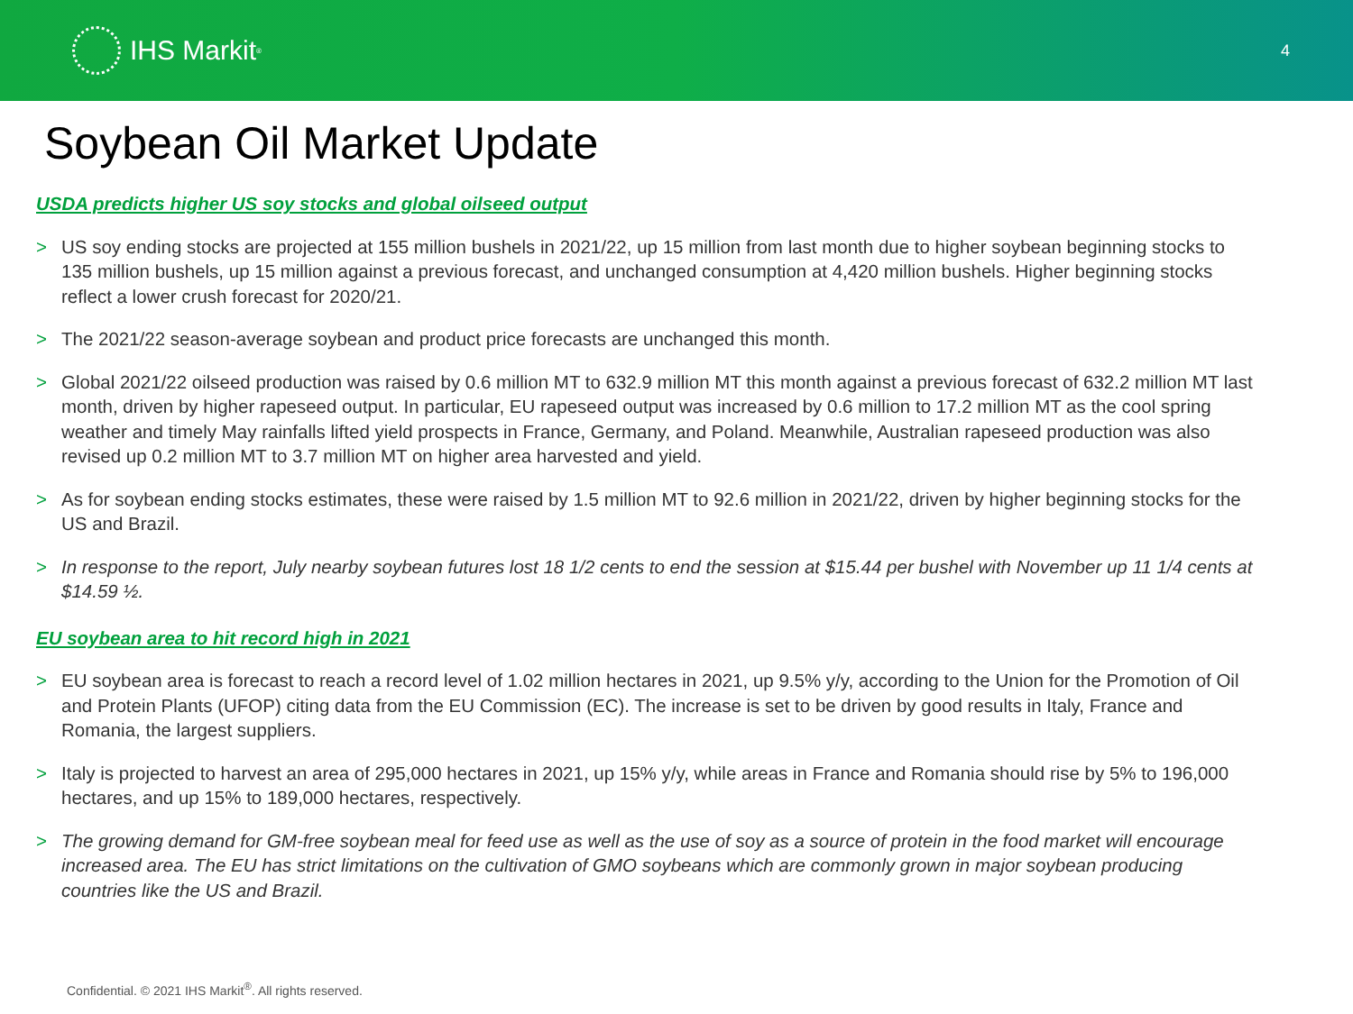IHS Markit<sup>®</sup>
4
Soybean Oil Market Update
USDA predicts higher US soy stocks and global oilseed output
> US soy ending stocks are projected at 155 million bushels in 2021/22, up 15 million from last month due to higher soybean beginning stocks to 135 million bushels, up 15 million against a previous forecast, and unchanged consumption at 4,420 million bushels. Higher beginning stocks reflect a lower crush forecast for 2020/21.
> The 2021/22 season-average soybean and product price forecasts are unchanged this month.
> Global 2021/22 oilseed production was raised by 0.6 million MT to 632.9 million MT this month against a previous forecast of 632.2 million MT last month, driven by higher rapeseed output. In particular, EU rapeseed output was increased by 0.6 million to 17.2 million MT as the cool spring weather and timely May rainfalls lifted yield prospects in France, Germany, and Poland. Meanwhile, Australian rapeseed production was also revised up 0.2 million MT to 3.7 million MT on higher area harvested and yield.
> As for soybean ending stocks estimates, these were raised by 1.5 million MT to 92.6 million in 2021/22, driven by higher beginning stocks for the US and Brazil.
> In response to the report, July nearby soybean futures lost 18 1/2 cents to end the session at $15.44 per bushel with November up 11 1/4 cents at $14.59 ½.
EU soybean area to hit record high in 2021
> EU soybean area is forecast to reach a record level of 1.02 million hectares in 2021, up 9.5% y/y, according to the Union for the Promotion of Oil and Protein Plants (UFOP) citing data from the EU Commission (EC). The increase is set to be driven by good results in Italy, France and Romania, the largest suppliers.
> Italy is projected to harvest an area of 295,000 hectares in 2021, up 15% y/y, while areas in France and Romania should rise by 5% to 196,000 hectares, and up 15% to 189,000 hectares, respectively.
> The growing demand for GM-free soybean meal for feed use as well as the use of soy as a source of protein in the food market will encourage increased area. The EU has strict limitations on the cultivation of GMO soybeans which are commonly grown in major soybean producing countries like the US and Brazil.
Confidential. © 2021 IHS Markit<sup>®</sup>. All rights reserved.